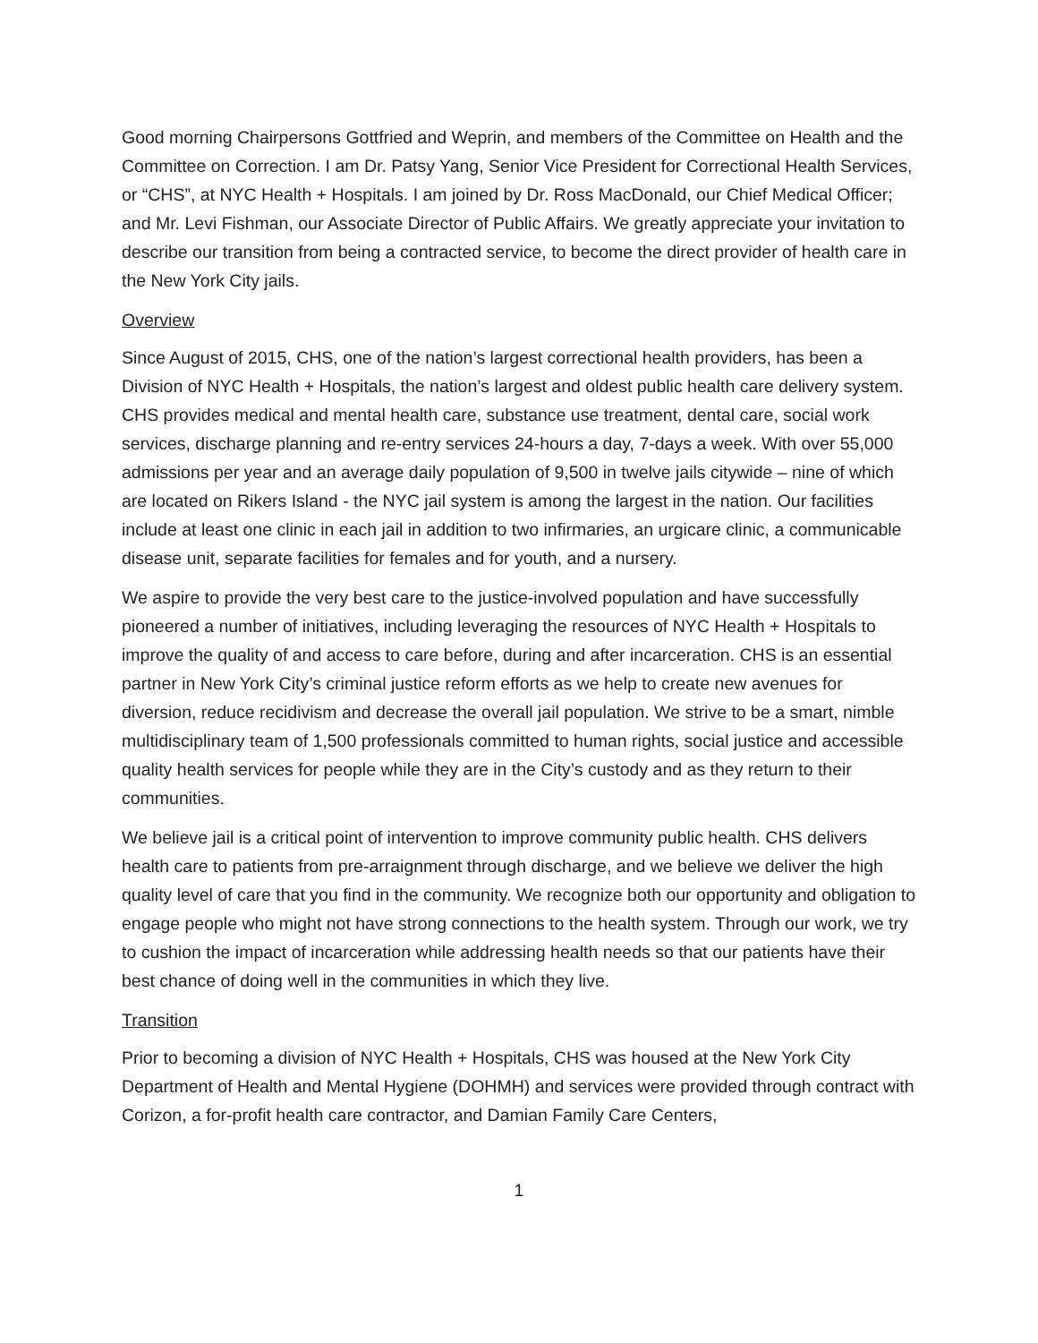Good morning Chairpersons Gottfried and Weprin, and members of the Committee on Health and the Committee on Correction. I am Dr. Patsy Yang, Senior Vice President for Correctional Health Services, or “CHS”, at NYC Health + Hospitals. I am joined by Dr. Ross MacDonald, our Chief Medical Officer; and Mr. Levi Fishman, our Associate Director of Public Affairs. We greatly appreciate your invitation to describe our transition from being a contracted service, to become the direct provider of health care in the New York City jails.
Overview
Since August of 2015, CHS, one of the nation’s largest correctional health providers, has been a Division of NYC Health + Hospitals, the nation’s largest and oldest public health care delivery system. CHS provides medical and mental health care, substance use treatment, dental care, social work services, discharge planning and re-entry services 24-hours a day, 7-days a week. With over 55,000 admissions per year and an average daily population of 9,500 in twelve jails citywide – nine of which are located on Rikers Island - the NYC jail system is among the largest in the nation. Our facilities include at least one clinic in each jail in addition to two infirmaries, an urgicare clinic, a communicable disease unit, separate facilities for females and for youth, and a nursery.
We aspire to provide the very best care to the justice-involved population and have successfully pioneered a number of initiatives, including leveraging the resources of NYC Health + Hospitals to improve the quality of and access to care before, during and after incarceration. CHS is an essential partner in New York City’s criminal justice reform efforts as we help to create new avenues for diversion, reduce recidivism and decrease the overall jail population. We strive to be a smart, nimble multidisciplinary team of 1,500 professionals committed to human rights, social justice and accessible quality health services for people while they are in the City’s custody and as they return to their communities.
We believe jail is a critical point of intervention to improve community public health. CHS delivers health care to patients from pre-arraignment through discharge, and we believe we deliver the high quality level of care that you find in the community. We recognize both our opportunity and obligation to engage people who might not have strong connections to the health system. Through our work, we try to cushion the impact of incarceration while addressing health needs so that our patients have their best chance of doing well in the communities in which they live.
Transition
Prior to becoming a division of NYC Health + Hospitals, CHS was housed at the New York City Department of Health and Mental Hygiene (DOHMH) and services were provided through contract with Corizon, a for-profit health care contractor, and Damian Family Care Centers,
1